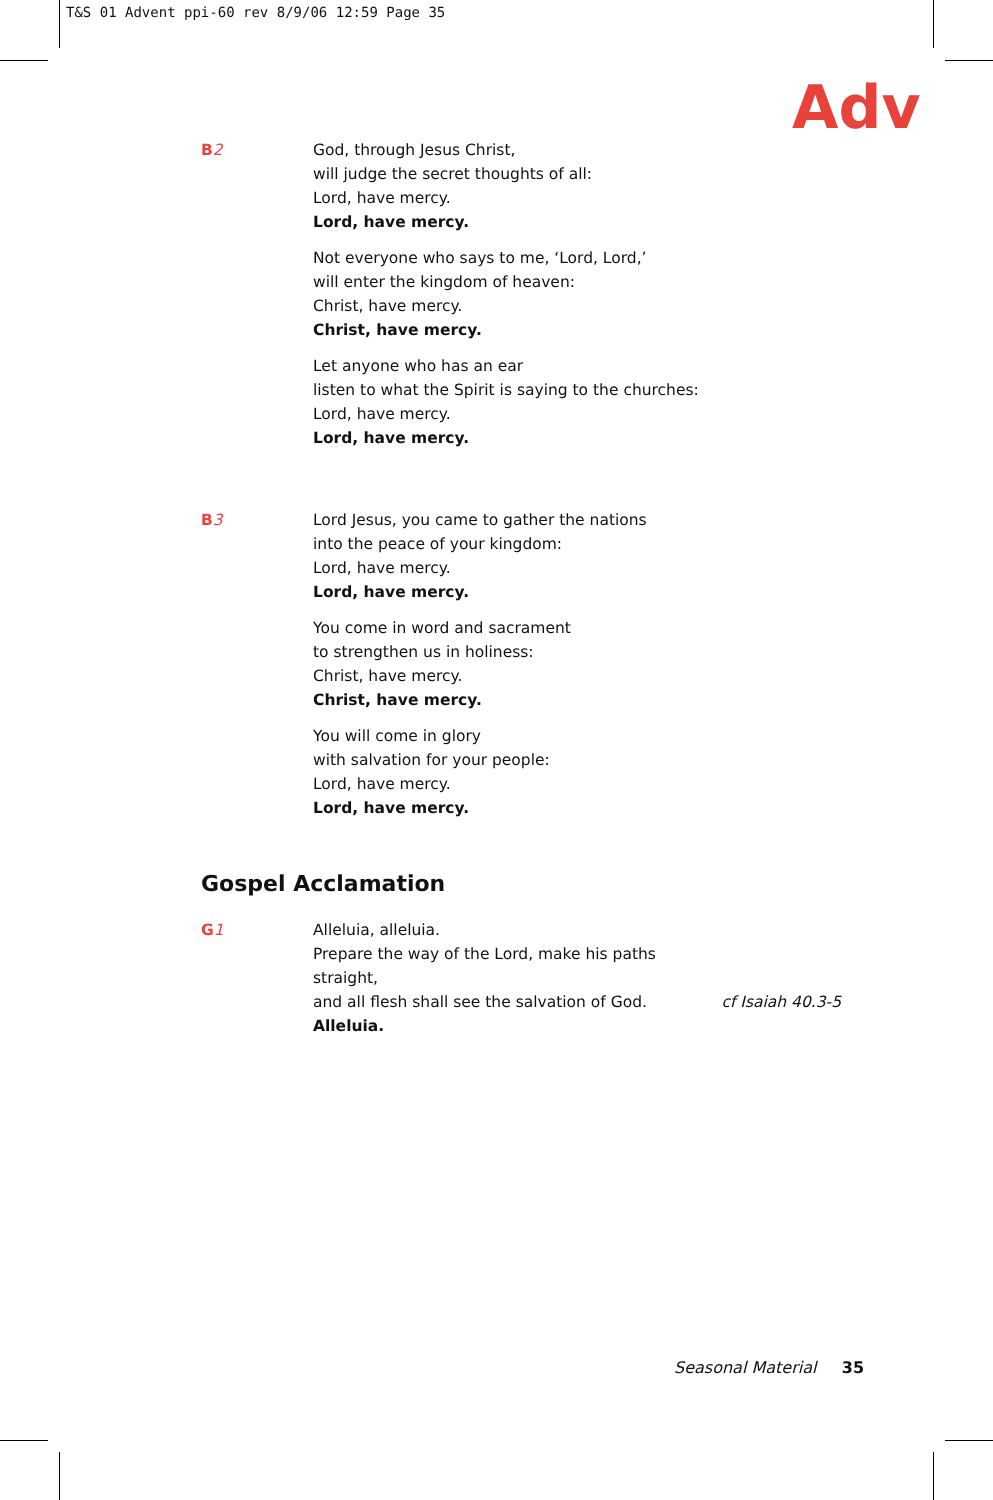T&S 01 Advent ppi-60 rev 8/9/06 12:59 Page 35
Adv
B2 God, through Jesus Christ,
will judge the secret thoughts of all:
Lord, have mercy.
Lord, have mercy.
Not everyone who says to me, ‘Lord, Lord,’
will enter the kingdom of heaven:
Christ, have mercy.
Christ, have mercy.
Let anyone who has an ear
listen to what the Spirit is saying to the churches:
Lord, have mercy.
Lord, have mercy.
B3 Lord Jesus, you came to gather the nations
into the peace of your kingdom:
Lord, have mercy.
Lord, have mercy.
You come in word and sacrament
to strengthen us in holiness:
Christ, have mercy.
Christ, have mercy.
You will come in glory
with salvation for your people:
Lord, have mercy.
Lord, have mercy.
Gospel Acclamation
G1 Alleluia, alleluia.
Prepare the way of the Lord, make his paths straight,
and all flesh shall see the salvation of God. cf Isaiah 40.3-5
Alleluia.
Seasonal Material 35